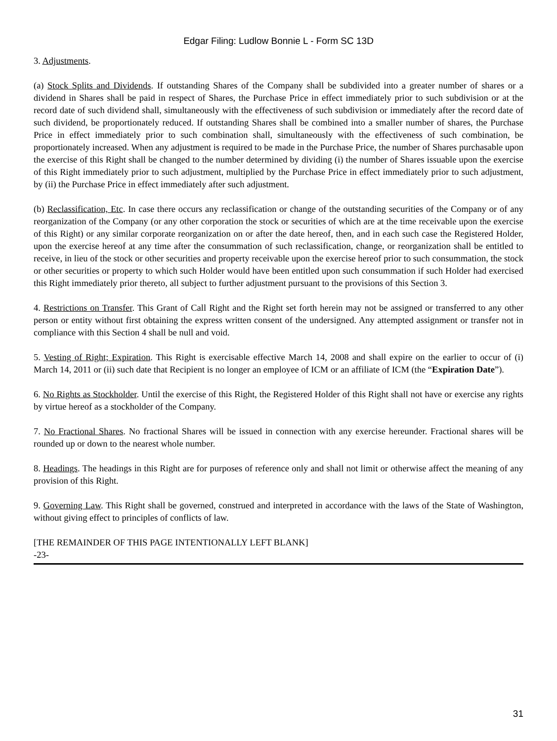Edgar Filing: Ludlow Bonnie L - Form SC 13D
3. Adjustments.
(a) Stock Splits and Dividends. If outstanding Shares of the Company shall be subdivided into a greater number of shares or a dividend in Shares shall be paid in respect of Shares, the Purchase Price in effect immediately prior to such subdivision or at the record date of such dividend shall, simultaneously with the effectiveness of such subdivision or immediately after the record date of such dividend, be proportionately reduced. If outstanding Shares shall be combined into a smaller number of shares, the Purchase Price in effect immediately prior to such combination shall, simultaneously with the effectiveness of such combination, be proportionately increased. When any adjustment is required to be made in the Purchase Price, the number of Shares purchasable upon the exercise of this Right shall be changed to the number determined by dividing (i) the number of Shares issuable upon the exercise of this Right immediately prior to such adjustment, multiplied by the Purchase Price in effect immediately prior to such adjustment, by (ii) the Purchase Price in effect immediately after such adjustment.
(b) Reclassification, Etc. In case there occurs any reclassification or change of the outstanding securities of the Company or of any reorganization of the Company (or any other corporation the stock or securities of which are at the time receivable upon the exercise of this Right) or any similar corporate reorganization on or after the date hereof, then, and in each such case the Registered Holder, upon the exercise hereof at any time after the consummation of such reclassification, change, or reorganization shall be entitled to receive, in lieu of the stock or other securities and property receivable upon the exercise hereof prior to such consummation, the stock or other securities or property to which such Holder would have been entitled upon such consummation if such Holder had exercised this Right immediately prior thereto, all subject to further adjustment pursuant to the provisions of this Section 3.
4. Restrictions on Transfer. This Grant of Call Right and the Right set forth herein may not be assigned or transferred to any other person or entity without first obtaining the express written consent of the undersigned. Any attempted assignment or transfer not in compliance with this Section 4 shall be null and void.
5. Vesting of Right; Expiration. This Right is exercisable effective March 14, 2008 and shall expire on the earlier to occur of (i) March 14, 2011 or (ii) such date that Recipient is no longer an employee of ICM or an affiliate of ICM (the “Expiration Date”).
6. No Rights as Stockholder. Until the exercise of this Right, the Registered Holder of this Right shall not have or exercise any rights by virtue hereof as a stockholder of the Company.
7. No Fractional Shares. No fractional Shares will be issued in connection with any exercise hereunder. Fractional shares will be rounded up or down to the nearest whole number.
8. Headings. The headings in this Right are for purposes of reference only and shall not limit or otherwise affect the meaning of any provision of this Right.
9. Governing Law. This Right shall be governed, construed and interpreted in accordance with the laws of the State of Washington, without giving effect to principles of conflicts of law.
[THE REMAINDER OF THIS PAGE INTENTIONALLY LEFT BLANK]
-23-
31